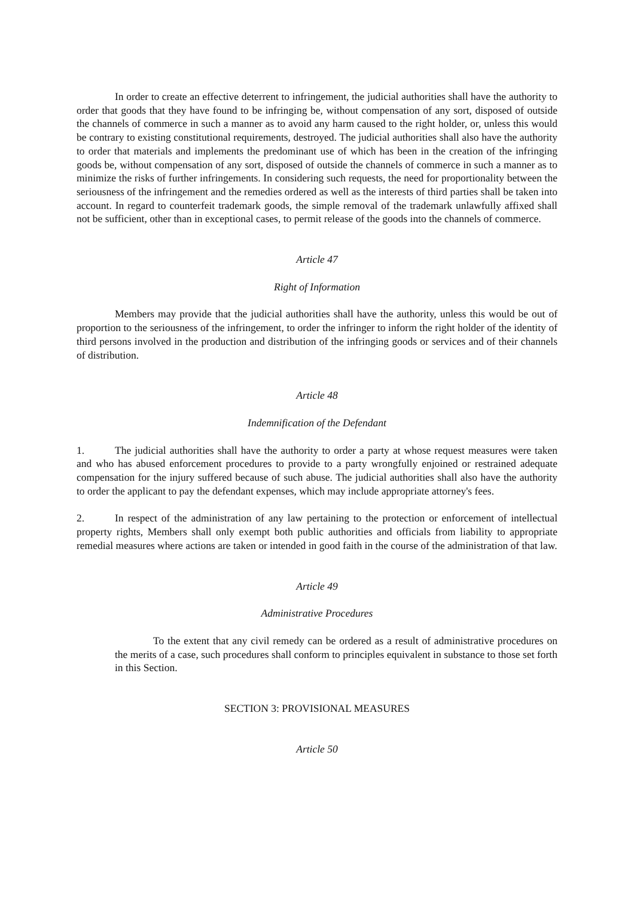In order to create an effective deterrent to infringement, the judicial authorities shall have the authority to order that goods that they have found to be infringing be, without compensation of any sort, disposed of outside the channels of commerce in such a manner as to avoid any harm caused to the right holder, or, unless this would be contrary to existing constitutional requirements, destroyed. The judicial authorities shall also have the authority to order that materials and implements the predominant use of which has been in the creation of the infringing goods be, without compensation of any sort, disposed of outside the channels of commerce in such a manner as to minimize the risks of further infringements. In considering such requests, the need for proportionality between the seriousness of the infringement and the remedies ordered as well as the interests of third parties shall be taken into account. In regard to counterfeit trademark goods, the simple removal of the trademark unlawfully affixed shall not be sufficient, other than in exceptional cases, to permit release of the goods into the channels of commerce.
Article 47
Right of Information
Members may provide that the judicial authorities shall have the authority, unless this would be out of proportion to the seriousness of the infringement, to order the infringer to inform the right holder of the identity of third persons involved in the production and distribution of the infringing goods or services and of their channels of distribution.
Article 48
Indemnification of the Defendant
1. The judicial authorities shall have the authority to order a party at whose request measures were taken and who has abused enforcement procedures to provide to a party wrongfully enjoined or restrained adequate compensation for the injury suffered because of such abuse. The judicial authorities shall also have the authority to order the applicant to pay the defendant expenses, which may include appropriate attorney's fees.
2. In respect of the administration of any law pertaining to the protection or enforcement of intellectual property rights, Members shall only exempt both public authorities and officials from liability to appropriate remedial measures where actions are taken or intended in good faith in the course of the administration of that law.
Article 49
Administrative Procedures
To the extent that any civil remedy can be ordered as a result of administrative procedures on the merits of a case, such procedures shall conform to principles equivalent in substance to those set forth in this Section.
SECTION 3: PROVISIONAL MEASURES
Article 50